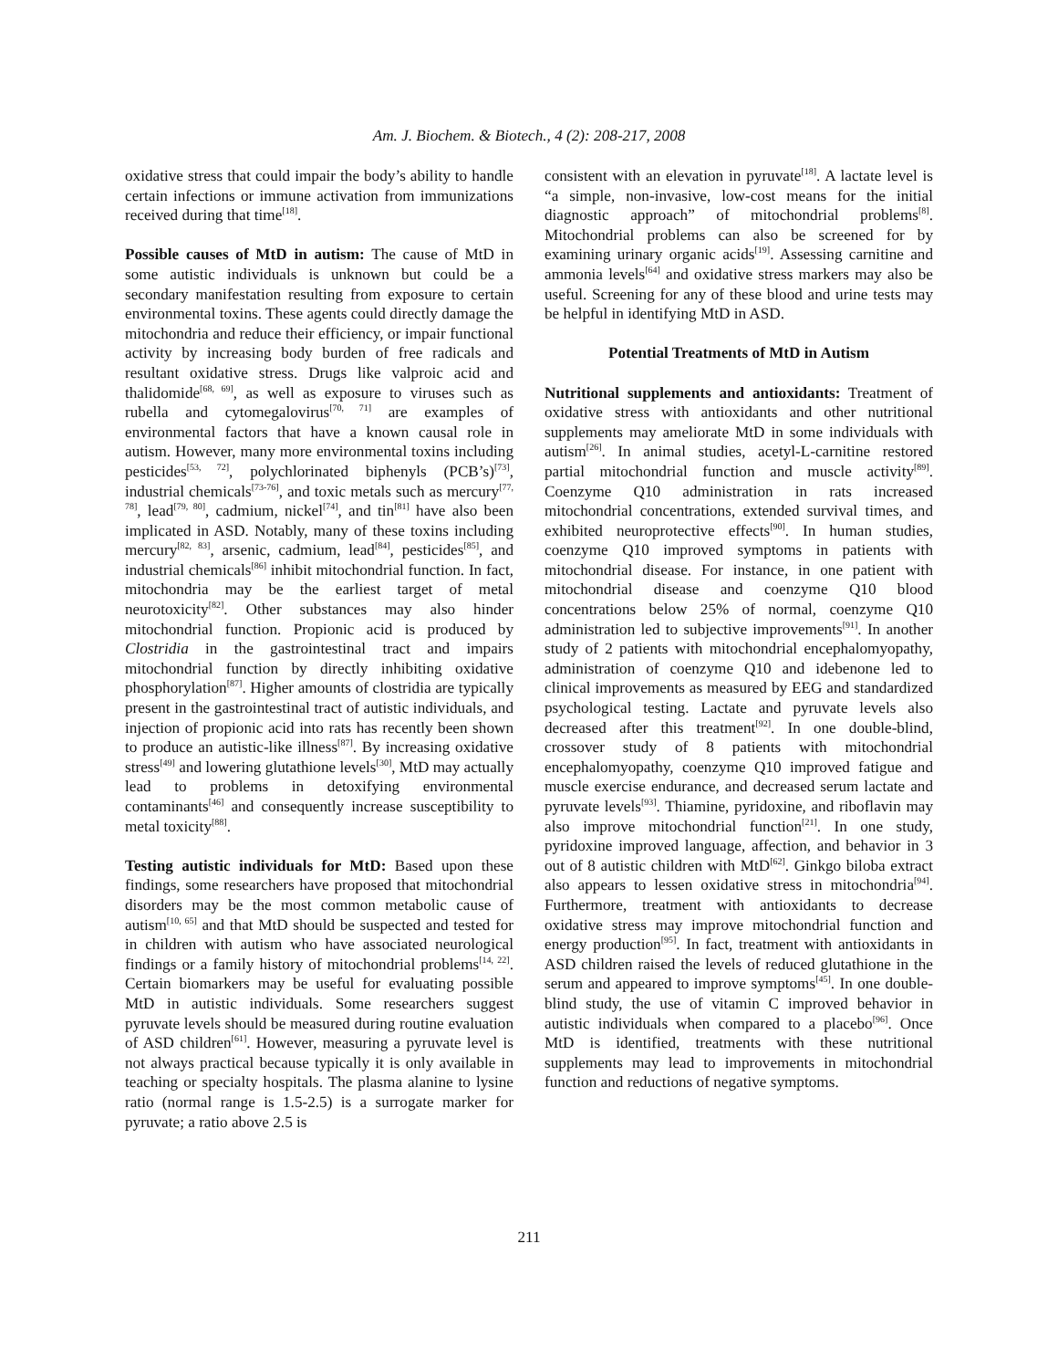Am. J. Biochem. & Biotech., 4 (2): 208-217, 2008
oxidative stress that could impair the body’s ability to handle certain infections or immune activation from immunizations received during that time<sup>[18]</sup>.
Possible causes of MtD in autism: The cause of MtD in some autistic individuals is unknown but could be a secondary manifestation resulting from exposure to certain environmental toxins. These agents could directly damage the mitochondria and reduce their efficiency, or impair functional activity by increasing body burden of free radicals and resultant oxidative stress. Drugs like valproic acid and thalidomide<sup>[68, 69]</sup>, as well as exposure to viruses such as rubella and cytomegalovirus<sup>[70, 71]</sup> are examples of environmental factors that have a known causal role in autism. However, many more environmental toxins including pesticides<sup>[53, 72]</sup>, polychlorinated biphenyls (PCB’s)<sup>[73]</sup>, industrial chemicals<sup>[73-76]</sup>, and toxic metals such as mercury<sup>[77, 78]</sup>, lead<sup>[79, 80]</sup>, cadmium, nickel<sup>[74]</sup>, and tin<sup>[81]</sup> have also been implicated in ASD. Notably, many of these toxins including mercury<sup>[82, 83]</sup>, arsenic, cadmium, lead<sup>[84]</sup>, pesticides<sup>[85]</sup>, and industrial chemicals<sup>[86]</sup> inhibit mitochondrial function. In fact, mitochondria may be the earliest target of metal neurotoxicity<sup>[82]</sup>. Other substances may also hinder mitochondrial function. Propionic acid is produced by Clostridia in the gastrointestinal tract and impairs mitochondrial function by directly inhibiting oxidative phosphorylation<sup>[87]</sup>. Higher amounts of clostridia are typically present in the gastrointestinal tract of autistic individuals, and injection of propionic acid into rats has recently been shown to produce an autistic-like illness<sup>[87]</sup>. By increasing oxidative stress<sup>[49]</sup> and lowering glutathione levels<sup>[30]</sup>, MtD may actually lead to problems in detoxifying environmental contaminants<sup>[46]</sup> and consequently increase susceptibility to metal toxicity<sup>[88]</sup>.
Testing autistic individuals for MtD: Based upon these findings, some researchers have proposed that mitochondrial disorders may be the most common metabolic cause of autism<sup>[10, 65]</sup> and that MtD should be suspected and tested for in children with autism who have associated neurological findings or a family history of mitochondrial problems<sup>[14, 22]</sup>. Certain biomarkers may be useful for evaluating possible MtD in autistic individuals. Some researchers suggest pyruvate levels should be measured during routine evaluation of ASD children<sup>[61]</sup>. However, measuring a pyruvate level is not always practical because typically it is only available in teaching or specialty hospitals. The plasma alanine to lysine ratio (normal range is 1.5-2.5) is a surrogate marker for pyruvate; a ratio above 2.5 is
consistent with an elevation in pyruvate<sup>[18]</sup>. A lactate level is “a simple, non-invasive, low-cost means for the initial diagnostic approach” of mitochondrial problems<sup>[8]</sup>. Mitochondrial problems can also be screened for by examining urinary organic acids<sup>[19]</sup>. Assessing carnitine and ammonia levels<sup>[64]</sup> and oxidative stress markers may also be useful. Screening for any of these blood and urine tests may be helpful in identifying MtD in ASD.
Potential Treatments of MtD in Autism
Nutritional supplements and antioxidants: Treatment of oxidative stress with antioxidants and other nutritional supplements may ameliorate MtD in some individuals with autism<sup>[26]</sup>. In animal studies, acetyl-L-carnitine restored partial mitochondrial function and muscle activity<sup>[89]</sup>. Coenzyme Q10 administration in rats increased mitochondrial concentrations, extended survival times, and exhibited neuroprotective effects<sup>[90]</sup>. In human studies, coenzyme Q10 improved symptoms in patients with mitochondrial disease. For instance, in one patient with mitochondrial disease and coenzyme Q10 blood concentrations below 25% of normal, coenzyme Q10 administration led to subjective improvements<sup>[91]</sup>. In another study of 2 patients with mitochondrial encephalomyopathy, administration of coenzyme Q10 and idebenone led to clinical improvements as measured by EEG and standardized psychological testing. Lactate and pyruvate levels also decreased after this treatment<sup>[92]</sup>. In one double-blind, crossover study of 8 patients with mitochondrial encephalomyopathy, coenzyme Q10 improved fatigue and muscle exercise endurance, and decreased serum lactate and pyruvate levels<sup>[93]</sup>. Thiamine, pyridoxine, and riboflavin may also improve mitochondrial function<sup>[21]</sup>. In one study, pyridoxine improved language, affection, and behavior in 3 out of 8 autistic children with MtD<sup>[62]</sup>. Ginkgo biloba extract also appears to lessen oxidative stress in mitochondria<sup>[94]</sup>. Furthermore, treatment with antioxidants to decrease oxidative stress may improve mitochondrial function and energy production<sup>[95]</sup>. In fact, treatment with antioxidants in ASD children raised the levels of reduced glutathione in the serum and appeared to improve symptoms<sup>[45]</sup>. In one double-blind study, the use of vitamin C improved behavior in autistic individuals when compared to a placebo<sup>[96]</sup>. Once MtD is identified, treatments with these nutritional supplements may lead to improvements in mitochondrial function and reductions of negative symptoms.
211